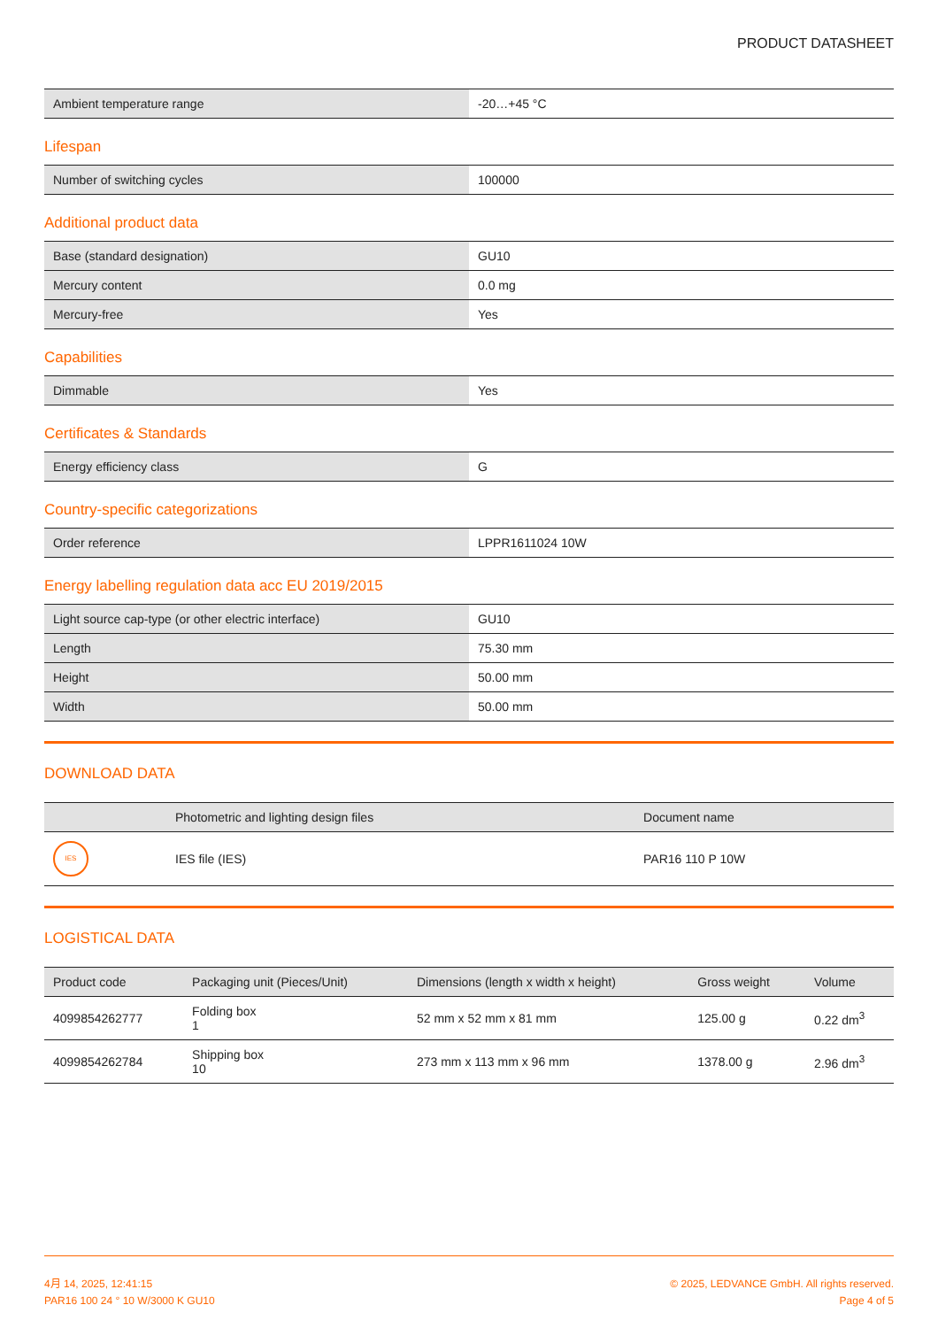PRODUCT DATASHEET
| Ambient temperature range | -20…+45 °C |
Lifespan
| Number of switching cycles | 100000 |
Additional product data
| Base (standard designation) | GU10 |
| Mercury content | 0.0 mg |
| Mercury-free | Yes |
Capabilities
| Dimmable | Yes |
Certificates & Standards
| Energy efficiency class | G |
Country-specific categorizations
| Order reference | LPPR1611024 10W |
Energy labelling regulation data acc EU 2019/2015
| Light source cap-type (or other electric interface) | GU10 |
| Length | 75.30 mm |
| Height | 50.00 mm |
| Width | 50.00 mm |
DOWNLOAD DATA
| | Photometric and lighting design files | Document name |
| --- | --- | --- |
| IES | IES file (IES) | PAR16 110 P 10W |
LOGISTICAL DATA
| Product code | Packaging unit (Pieces/Unit) | Dimensions (length x width x height) | Gross weight | Volume |
| --- | --- | --- | --- | --- |
| 4099854262777 | Folding box 1 | 52 mm x 52 mm x 81 mm | 125.00 g | 0.22 dm<sup>3</sup> |
| 4099854262784 | Shipping box 10 | 273 mm x 113 mm x 96 mm | 1378.00 g | 2.96 dm<sup>3</sup> |
4月 14, 2025, 12:41:15
PAR16 100 24 ° 10 W/3000 K GU10
© 2025, LEDVANCE GmbH. All rights reserved.
Page 4 of 5